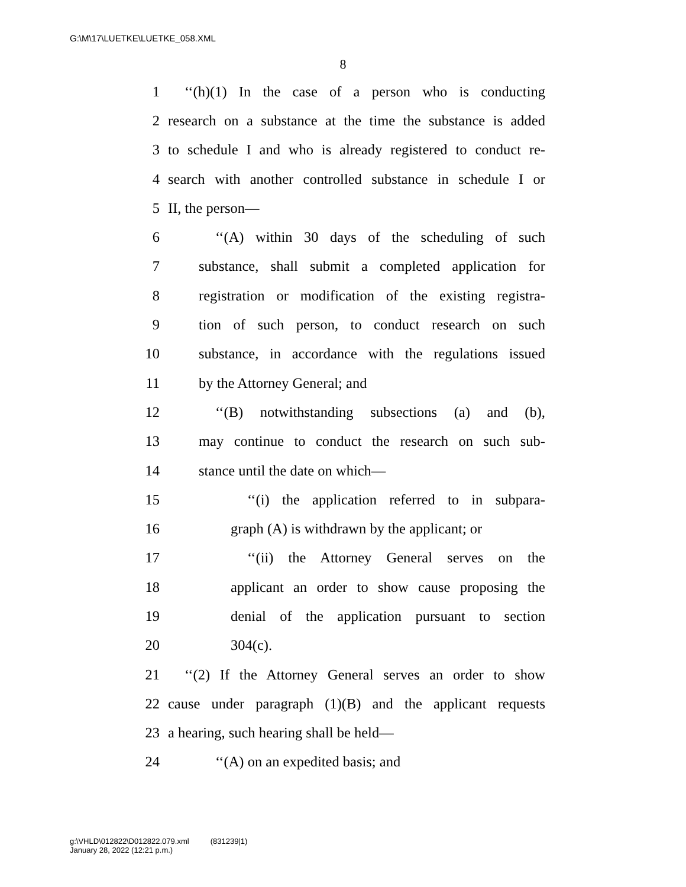G:\M\17\LUETKE\LUETKE_058.XML
8
1 ‘‘(h)(1) In the case of a person who is conducting
2 research on a substance at the time the substance is added
3 to schedule I and who is already registered to conduct re-
4 search with another controlled substance in schedule I or
5 II, the person—
6 ‘‘(A) within 30 days of the scheduling of such
7 substance, shall submit a completed application for
8 registration or modification of the existing registra-
9 tion of such person, to conduct research on such
10 substance, in accordance with the regulations issued
11 by the Attorney General; and
12 ‘‘(B) notwithstanding subsections (a) and (b),
13 may continue to conduct the research on such sub-
14 stance until the date on which—
15 ‘‘(i) the application referred to in subpara-
16 graph (A) is withdrawn by the applicant; or
17 ‘‘(ii) the Attorney General serves on the
18 applicant an order to show cause proposing the
19 denial of the application pursuant to section
20 304(c).
21 ‘‘(2) If the Attorney General serves an order to show
22 cause under paragraph (1)(B) and the applicant requests
23 a hearing, such hearing shall be held—
24 ‘‘(A) on an expedited basis; and
g:\VHLD\012822\D012822.079.xml (831239|1)
January 28, 2022 (12:21 p.m.)